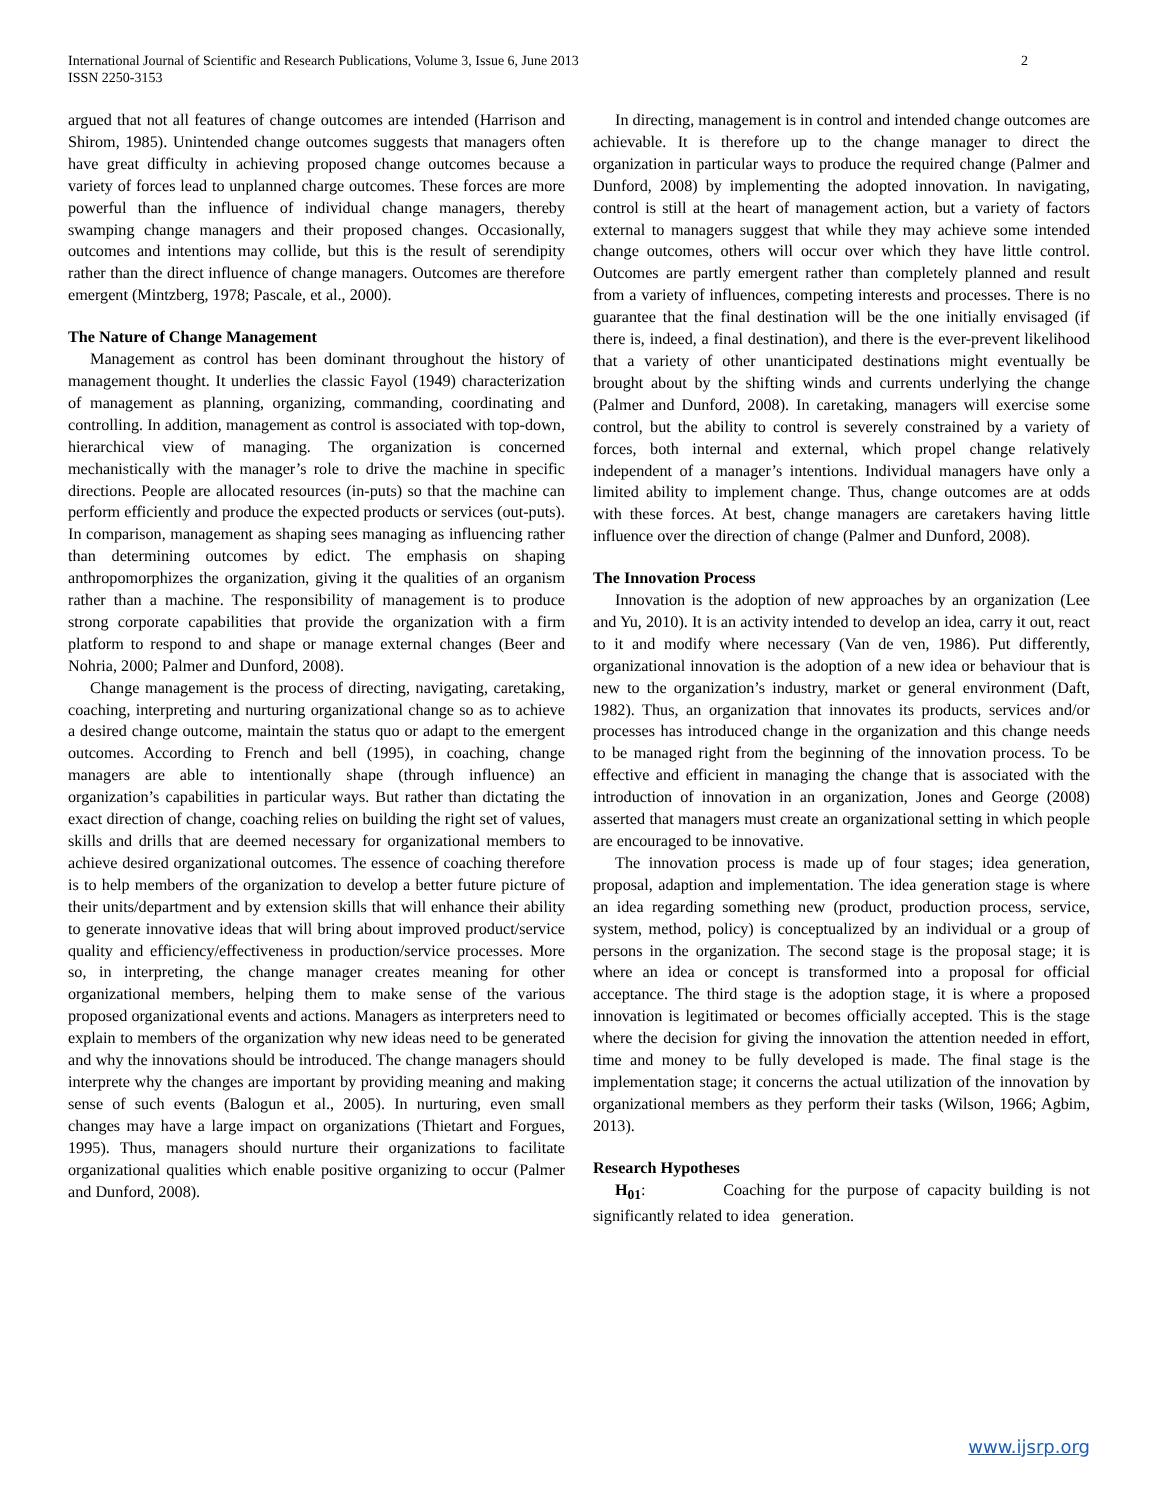International Journal of Scientific and Research Publications, Volume 3, Issue 6, June 2013
ISSN 2250-3153
2
argued that not all features of change outcomes are intended (Harrison and Shirom, 1985). Unintended change outcomes suggests that managers often have great difficulty in achieving proposed change outcomes because a variety of forces lead to unplanned charge outcomes. These forces are more powerful than the influence of individual change managers, thereby swamping change managers and their proposed changes. Occasionally, outcomes and intentions may collide, but this is the result of serendipity rather than the direct influence of change managers. Outcomes are therefore emergent (Mintzberg, 1978; Pascale, et al., 2000).
The Nature of Change Management
Management as control has been dominant throughout the history of management thought. It underlies the classic Fayol (1949) characterization of management as planning, organizing, commanding, coordinating and controlling. In addition, management as control is associated with top-down, hierarchical view of managing. The organization is concerned mechanistically with the manager’s role to drive the machine in specific directions. People are allocated resources (in-puts) so that the machine can perform efficiently and produce the expected products or services (out-puts). In comparison, management as shaping sees managing as influencing rather than determining outcomes by edict. The emphasis on shaping anthropomorphizes the organization, giving it the qualities of an organism rather than a machine. The responsibility of management is to produce strong corporate capabilities that provide the organization with a firm platform to respond to and shape or manage external changes (Beer and Nohria, 2000; Palmer and Dunford, 2008).
Change management is the process of directing, navigating, caretaking, coaching, interpreting and nurturing organizational change so as to achieve a desired change outcome, maintain the status quo or adapt to the emergent outcomes. According to French and bell (1995), in coaching, change managers are able to intentionally shape (through influence) an organization’s capabilities in particular ways. But rather than dictating the exact direction of change, coaching relies on building the right set of values, skills and drills that are deemed necessary for organizational members to achieve desired organizational outcomes. The essence of coaching therefore is to help members of the organization to develop a better future picture of their units/department and by extension skills that will enhance their ability to generate innovative ideas that will bring about improved product/service quality and efficiency/effectiveness in production/service processes. More so, in interpreting, the change manager creates meaning for other organizational members, helping them to make sense of the various proposed organizational events and actions. Managers as interpreters need to explain to members of the organization why new ideas need to be generated and why the innovations should be introduced. The change managers should interprete why the changes are important by providing meaning and making sense of such events (Balogun et al., 2005). In nurturing, even small changes may have a large impact on organizations (Thietart and Forgues, 1995). Thus, managers should nurture their organizations to facilitate organizational qualities which enable positive organizing to occur (Palmer and Dunford, 2008).
In directing, management is in control and intended change outcomes are achievable. It is therefore up to the change manager to direct the organization in particular ways to produce the required change (Palmer and Dunford, 2008) by implementing the adopted innovation. In navigating, control is still at the heart of management action, but a variety of factors external to managers suggest that while they may achieve some intended change outcomes, others will occur over which they have little control. Outcomes are partly emergent rather than completely planned and result from a variety of influences, competing interests and processes. There is no guarantee that the final destination will be the one initially envisaged (if there is, indeed, a final destination), and there is the ever-prevent likelihood that a variety of other unanticipated destinations might eventually be brought about by the shifting winds and currents underlying the change (Palmer and Dunford, 2008). In caretaking, managers will exercise some control, but the ability to control is severely constrained by a variety of forces, both internal and external, which propel change relatively independent of a manager’s intentions. Individual managers have only a limited ability to implement change. Thus, change outcomes are at odds with these forces. At best, change managers are caretakers having little influence over the direction of change (Palmer and Dunford, 2008).
The Innovation Process
Innovation is the adoption of new approaches by an organization (Lee and Yu, 2010). It is an activity intended to develop an idea, carry it out, react to it and modify where necessary (Van de ven, 1986). Put differently, organizational innovation is the adoption of a new idea or behaviour that is new to the organization’s industry, market or general environment (Daft, 1982). Thus, an organization that innovates its products, services and/or processes has introduced change in the organization and this change needs to be managed right from the beginning of the innovation process. To be effective and efficient in managing the change that is associated with the introduction of innovation in an organization, Jones and George (2008) asserted that managers must create an organizational setting in which people are encouraged to be innovative.
The innovation process is made up of four stages; idea generation, proposal, adaption and implementation. The idea generation stage is where an idea regarding something new (product, production process, service, system, method, policy) is conceptualized by an individual or a group of persons in the organization. The second stage is the proposal stage; it is where an idea or concept is transformed into a proposal for official acceptance. The third stage is the adoption stage, it is where a proposed innovation is legitimated or becomes officially accepted. This is the stage where the decision for giving the innovation the attention needed in effort, time and money to be fully developed is made. The final stage is the implementation stage; it concerns the actual utilization of the innovation by organizational members as they perform their tasks (Wilson, 1966; Agbim, 2013).
Research Hypotheses
H<sub>01</sub>: Coaching for the purpose of capacity building is not significantly related to idea generation.
www.ijsrp.org